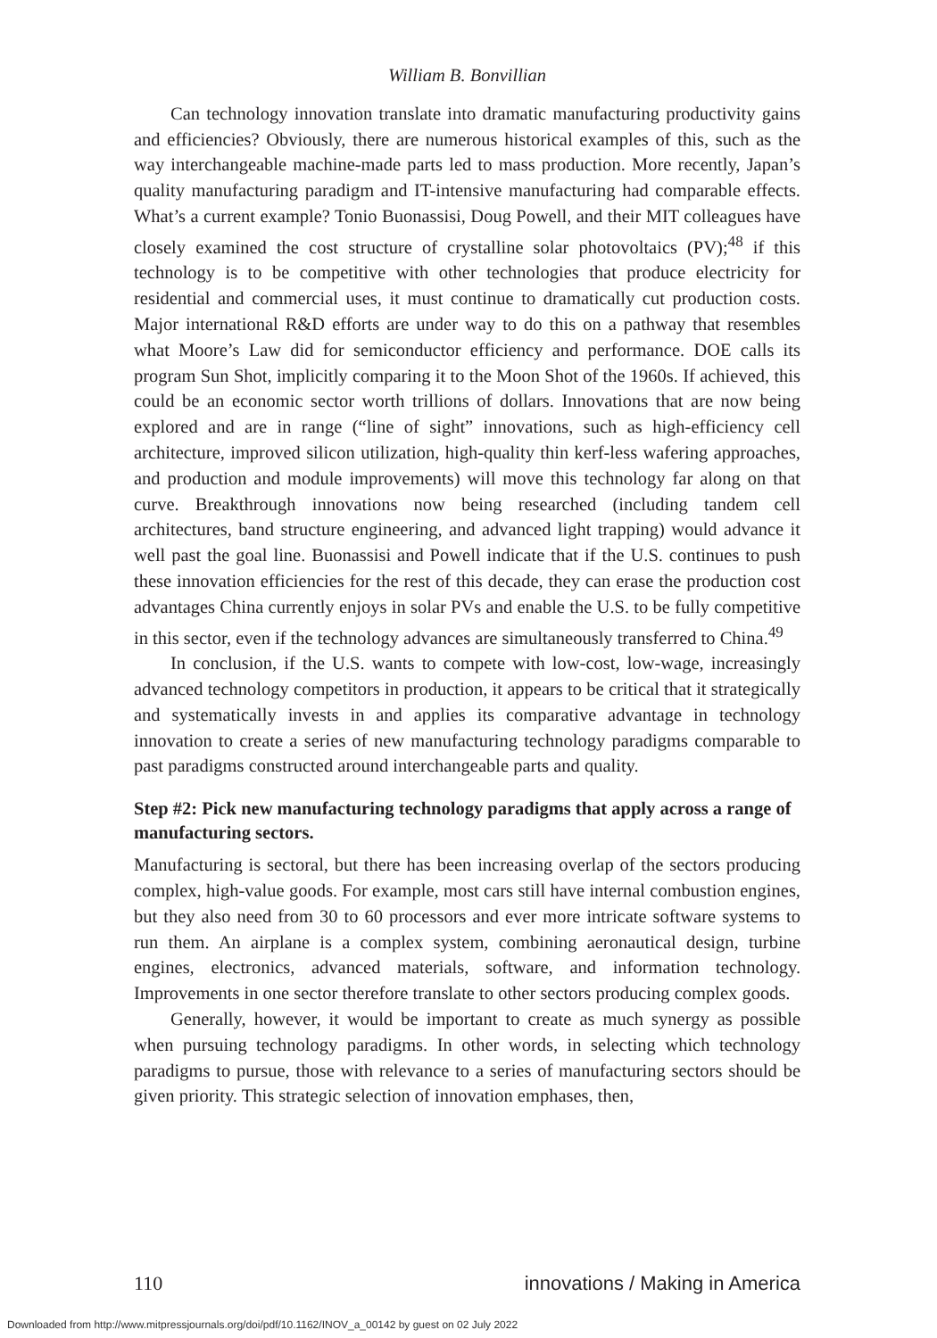William B. Bonvillian
Can technology innovation translate into dramatic manufacturing productivity gains and efficiencies? Obviously, there are numerous historical examples of this, such as the way interchangeable machine-made parts led to mass production. More recently, Japan’s quality manufacturing paradigm and IT-intensive manufacturing had comparable effects. What’s a current example? Tonio Buonassisi, Doug Powell, and their MIT colleagues have closely examined the cost structure of crystalline solar photovoltaics (PV);<sup>48</sup> if this technology is to be competitive with other technologies that produce electricity for residential and commercial uses, it must continue to dramatically cut production costs. Major international R&D efforts are under way to do this on a pathway that resembles what Moore’s Law did for semiconductor efficiency and performance. DOE calls its program Sun Shot, implicitly comparing it to the Moon Shot of the 1960s. If achieved, this could be an economic sector worth trillions of dollars. Innovations that are now being explored and are in range (“line of sight” innovations, such as high-efficiency cell architecture, improved silicon utilization, high-quality thin kerf-less wafering approaches, and production and module improvements) will move this technology far along on that curve. Breakthrough innovations now being researched (including tandem cell architectures, band structure engineering, and advanced light trapping) would advance it well past the goal line. Buonassisi and Powell indicate that if the U.S. continues to push these innovation efficiencies for the rest of this decade, they can erase the production cost advantages China currently enjoys in solar PVs and enable the U.S. to be fully competitive in this sector, even if the technology advances are simultaneously transferred to China.<sup>49</sup>
In conclusion, if the U.S. wants to compete with low-cost, low-wage, increasingly advanced technology competitors in production, it appears to be critical that it strategically and systematically invests in and applies its comparative advantage in technology innovation to create a series of new manufacturing technology paradigms comparable to past paradigms constructed around interchangeable parts and quality.
Step #2: Pick new manufacturing technology paradigms that apply across a range of manufacturing sectors.
Manufacturing is sectoral, but there has been increasing overlap of the sectors producing complex, high-value goods. For example, most cars still have internal combustion engines, but they also need from 30 to 60 processors and ever more intricate software systems to run them. An airplane is a complex system, combining aeronautical design, turbine engines, electronics, advanced materials, software, and information technology. Improvements in one sector therefore translate to other sectors producing complex goods.
Generally, however, it would be important to create as much synergy as possible when pursuing technology paradigms. In other words, in selecting which technology paradigms to pursue, those with relevance to a series of manufacturing sectors should be given priority. This strategic selection of innovation emphases, then,
110 innovations / Making in America
Downloaded from http://www.mitpressjournals.org/doi/pdf/10.1162/INOV_a_00142 by guest on 02 July 2022